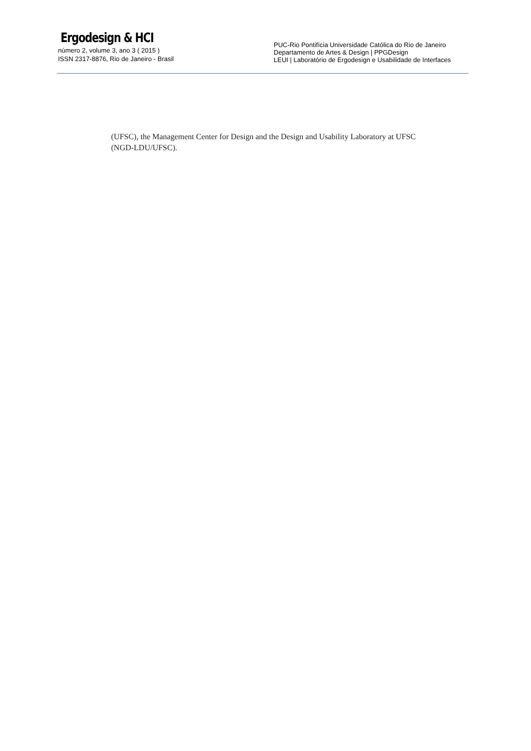Ergodesign & HCI
número 2, volume 3, ano 3 ( 2015 )
ISSN 2317-8876, Rio de Janeiro - Brasil
PUC-Rio Pontifícia Universidade Católica do Rio de Janeiro
Departamento de Artes & Design | PPGDesign
LEUI | Laboratório de Ergodesign e Usabilidade de Interfaces
(UFSC), the Management Center for Design and the Design and Usability Laboratory at UFSC (NGD-LDU/UFSC).